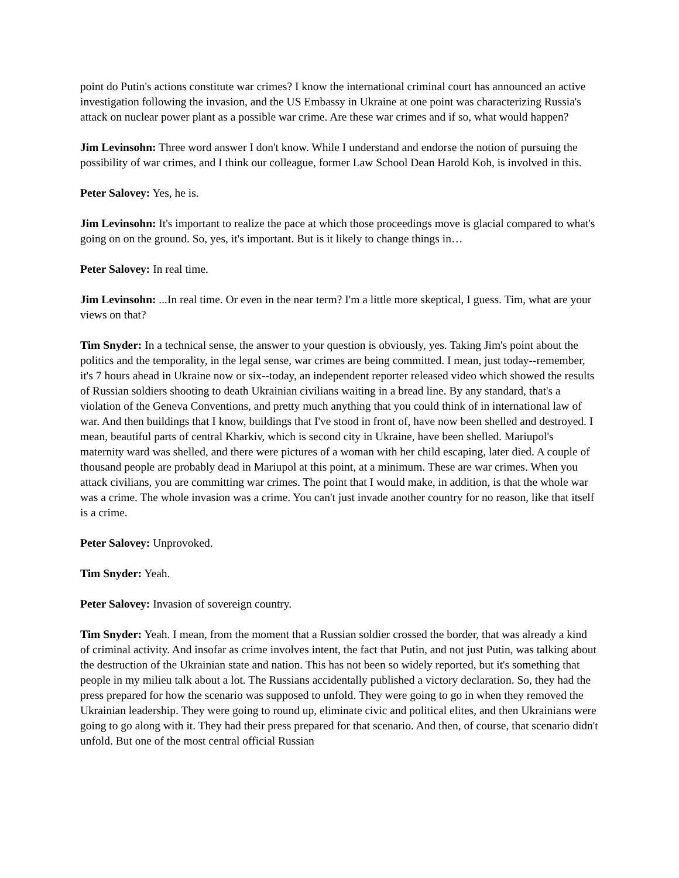point do Putin's actions constitute war crimes? I know the international criminal court has announced an active investigation following the invasion, and the US Embassy in Ukraine at one point was characterizing Russia's attack on nuclear power plant as a possible war crime. Are these war crimes and if so, what would happen?
Jim Levinsohn: Three word answer I don't know. While I understand and endorse the notion of pursuing the possibility of war crimes, and I think our colleague, former Law School Dean Harold Koh, is involved in this.
Peter Salovey: Yes, he is.
Jim Levinsohn: It's important to realize the pace at which those proceedings move is glacial compared to what's going on on the ground. So, yes, it's important. But is it likely to change things in…
Peter Salovey: In real time.
Jim Levinsohn: ...In real time. Or even in the near term? I'm a little more skeptical, I guess. Tim, what are your views on that?
Tim Snyder: In a technical sense, the answer to your question is obviously, yes. Taking Jim's point about the politics and the temporality, in the legal sense, war crimes are being committed. I mean, just today--remember, it's 7 hours ahead in Ukraine now or six--today, an independent reporter released video which showed the results of Russian soldiers shooting to death Ukrainian civilians waiting in a bread line. By any standard, that's a violation of the Geneva Conventions, and pretty much anything that you could think of in international law of war. And then buildings that I know, buildings that I've stood in front of, have now been shelled and destroyed. I mean, beautiful parts of central Kharkiv, which is second city in Ukraine, have been shelled. Mariupol's maternity ward was shelled, and there were pictures of a woman with her child escaping, later died. A couple of thousand people are probably dead in Mariupol at this point, at a minimum. These are war crimes. When you attack civilians, you are committing war crimes. The point that I would make, in addition, is that the whole war was a crime. The whole invasion was a crime. You can't just invade another country for no reason, like that itself is a crime.
Peter Salovey: Unprovoked.
Tim Snyder: Yeah.
Peter Salovey: Invasion of sovereign country.
Tim Snyder: Yeah. I mean, from the moment that a Russian soldier crossed the border, that was already a kind of criminal activity. And insofar as crime involves intent, the fact that Putin, and not just Putin, was talking about the destruction of the Ukrainian state and nation. This has not been so widely reported, but it's something that people in my milieu talk about a lot. The Russians accidentally published a victory declaration. So, they had the press prepared for how the scenario was supposed to unfold. They were going to go in when they removed the Ukrainian leadership. They were going to round up, eliminate civic and political elites, and then Ukrainians were going to go along with it. They had their press prepared for that scenario. And then, of course, that scenario didn't unfold. But one of the most central official Russian